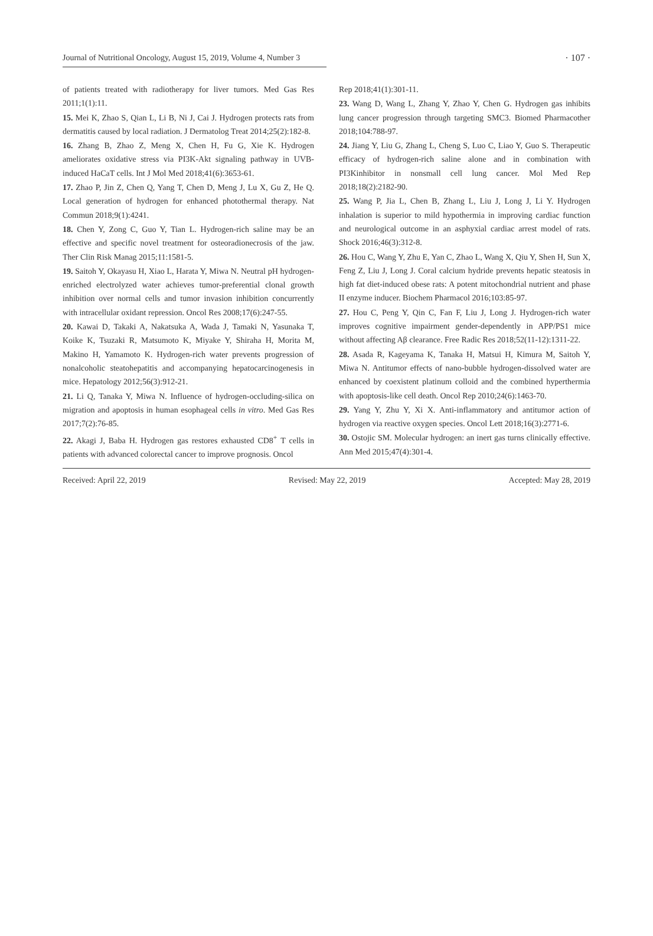Journal of Nutritional Oncology, August 15, 2019, Volume 4, Number 3
· 107 ·
of patients treated with radiotherapy for liver tumors. Med Gas Res 2011;1(1):11.
15. Mei K, Zhao S, Qian L, Li B, Ni J, Cai J. Hydrogen protects rats from dermatitis caused by local radiation. J Dermatolog Treat 2014;25(2):182-8.
16. Zhang B, Zhao Z, Meng X, Chen H, Fu G, Xie K. Hydrogen ameliorates oxidative stress via PI3K-Akt signaling pathway in UVB-induced HaCaT cells. Int J Mol Med 2018;41(6):3653-61.
17. Zhao P, Jin Z, Chen Q, Yang T, Chen D, Meng J, Lu X, Gu Z, He Q. Local generation of hydrogen for enhanced photothermal therapy. Nat Commun 2018;9(1):4241.
18. Chen Y, Zong C, Guo Y, Tian L. Hydrogen-rich saline may be an effective and specific novel treatment for osteoradionecrosis of the jaw. Ther Clin Risk Manag 2015;11:1581-5.
19. Saitoh Y, Okayasu H, Xiao L, Harata Y, Miwa N. Neutral pH hydrogen-enriched electrolyzed water achieves tumor-preferential clonal growth inhibition over normal cells and tumor invasion inhibition concurrently with intracellular oxidant repression. Oncol Res 2008;17(6):247-55.
20. Kawai D, Takaki A, Nakatsuka A, Wada J, Tamaki N, Yasunaka T, Koike K, Tsuzaki R, Matsumoto K, Miyake Y, Shiraha H, Morita M, Makino H, Yamamoto K. Hydrogen-rich water prevents progression of nonalcoholic steatohepatitis and accompanying hepatocarcinogenesis in mice. Hepatology 2012;56(3):912-21.
21. Li Q, Tanaka Y, Miwa N. Influence of hydrogen-occluding-silica on migration and apoptosis in human esophageal cells in vitro. Med Gas Res 2017;7(2):76-85.
22. Akagi J, Baba H. Hydrogen gas restores exhausted CD8<sup>+</sup> T cells in patients with advanced colorectal cancer to improve prognosis. Oncol
Rep 2018;41(1):301-11.
23. Wang D, Wang L, Zhang Y, Zhao Y, Chen G. Hydrogen gas inhibits lung cancer progression through targeting SMC3. Biomed Pharmacother 2018;104:788-97.
24. Jiang Y, Liu G, Zhang L, Cheng S, Luo C, Liao Y, Guo S. Therapeutic efficacy of hydrogen-rich saline alone and in combination with PI3Kinhibitor in nonsmall cell lung cancer. Mol Med Rep 2018;18(2):2182-90.
25. Wang P, Jia L, Chen B, Zhang L, Liu J, Long J, Li Y. Hydrogen inhalation is superior to mild hypothermia in improving cardiac function and neurological outcome in an asphyxial cardiac arrest model of rats. Shock 2016;46(3):312-8.
26. Hou C, Wang Y, Zhu E, Yan C, Zhao L, Wang X, Qiu Y, Shen H, Sun X, Feng Z, Liu J, Long J. Coral calcium hydride prevents hepatic steatosis in high fat diet-induced obese rats: A potent mitochondrial nutrient and phase II enzyme inducer. Biochem Pharmacol 2016;103:85-97.
27. Hou C, Peng Y, Qin C, Fan F, Liu J, Long J. Hydrogen-rich water improves cognitive impairment gender-dependently in APP/PS1 mice without affecting Aβ clearance. Free Radic Res 2018;52(11-12):1311-22.
28. Asada R, Kageyama K, Tanaka H, Matsui H, Kimura M, Saitoh Y, Miwa N. Antitumor effects of nano-bubble hydrogen-dissolved water are enhanced by coexistent platinum colloid and the combined hyperthermia with apoptosis-like cell death. Oncol Rep 2010;24(6):1463-70.
29. Yang Y, Zhu Y, Xi X. Anti-inflammatory and antitumor action of hydrogen via reactive oxygen species. Oncol Lett 2018;16(3):2771-6.
30. Ostojic SM. Molecular hydrogen: an inert gas turns clinically effective. Ann Med 2015;47(4):301-4.
Received: April 22, 2019 Revised: May 22, 2019 Accepted: May 28, 2019